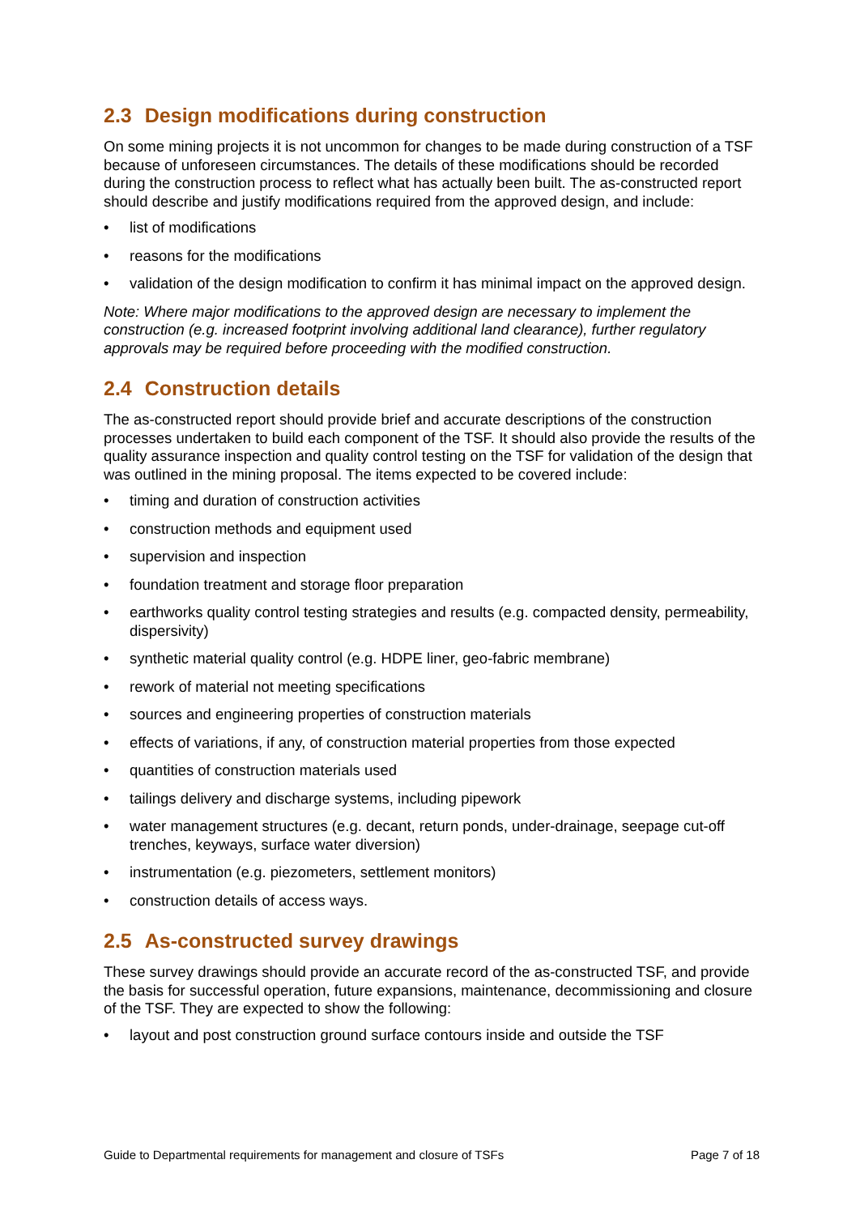2.3 Design modifications during construction
On some mining projects it is not uncommon for changes to be made during construction of a TSF because of unforeseen circumstances. The details of these modifications should be recorded during the construction process to reflect what has actually been built. The as-constructed report should describe and justify modifications required from the approved design, and include:
• list of modifications
• reasons for the modifications
• validation of the design modification to confirm it has minimal impact on the approved design.
Note: Where major modifications to the approved design are necessary to implement the construction (e.g. increased footprint involving additional land clearance), further regulatory approvals may be required before proceeding with the modified construction.
2.4 Construction details
The as-constructed report should provide brief and accurate descriptions of the construction processes undertaken to build each component of the TSF. It should also provide the results of the quality assurance inspection and quality control testing on the TSF for validation of the design that was outlined in the mining proposal. The items expected to be covered include:
• timing and duration of construction activities
• construction methods and equipment used
• supervision and inspection
• foundation treatment and storage floor preparation
• earthworks quality control testing strategies and results (e.g. compacted density, permeability, dispersivity)
• synthetic material quality control (e.g. HDPE liner, geo-fabric membrane)
• rework of material not meeting specifications
• sources and engineering properties of construction materials
• effects of variations, if any, of construction material properties from those expected
• quantities of construction materials used
• tailings delivery and discharge systems, including pipework
• water management structures (e.g. decant, return ponds, under-drainage, seepage cut-off trenches, keyways, surface water diversion)
• instrumentation (e.g. piezometers, settlement monitors)
• construction details of access ways.
2.5 As-constructed survey drawings
These survey drawings should provide an accurate record of the as-constructed TSF, and provide the basis for successful operation, future expansions, maintenance, decommissioning and closure of the TSF. They are expected to show the following:
• layout and post construction ground surface contours inside and outside the TSF
Guide to Departmental requirements for management and closure of TSFs Page 7 of 18